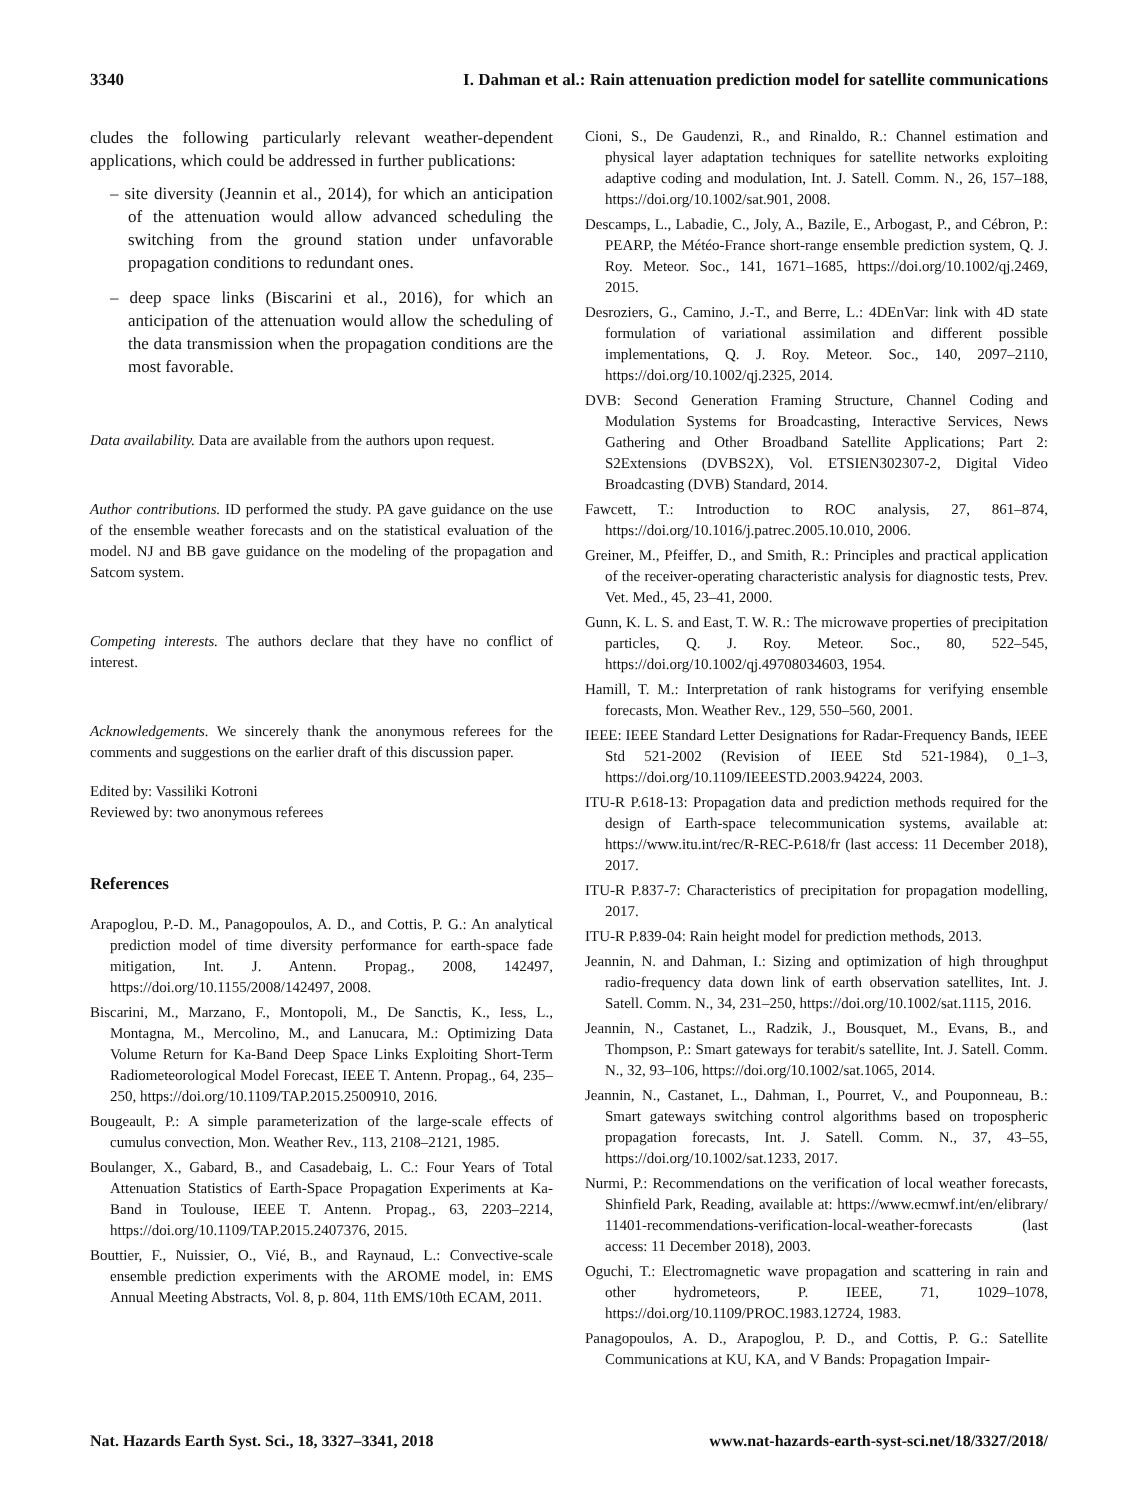3340 I. Dahman et al.: Rain attenuation prediction model for satellite communications
cludes the following particularly relevant weather-dependent applications, which could be addressed in further publications:
– site diversity (Jeannin et al., 2014), for which an anticipation of the attenuation would allow advanced scheduling the switching from the ground station under unfavorable propagation conditions to redundant ones.
– deep space links (Biscarini et al., 2016), for which an anticipation of the attenuation would allow the scheduling of the data transmission when the propagation conditions are the most favorable.
Data availability. Data are available from the authors upon request.
Author contributions. ID performed the study. PA gave guidance on the use of the ensemble weather forecasts and on the statistical evaluation of the model. NJ and BB gave guidance on the modeling of the propagation and Satcom system.
Competing interests. The authors declare that they have no conflict of interest.
Acknowledgements. We sincerely thank the anonymous referees for the comments and suggestions on the earlier draft of this discussion paper.
Edited by: Vassiliki Kotroni
Reviewed by: two anonymous referees
References
Arapoglou, P.-D. M., Panagopoulos, A. D., and Cottis, P. G.: An analytical prediction model of time diversity performance for earth-space fade mitigation, Int. J. Antenn. Propag., 2008, 142497, https://doi.org/10.1155/2008/142497, 2008.
Biscarini, M., Marzano, F., Montopoli, M., De Sanctis, K., Iess, L., Montagna, M., Mercolino, M., and Lanucara, M.: Optimizing Data Volume Return for Ka-Band Deep Space Links Exploiting Short-Term Radiometeorological Model Forecast, IEEE T. Antenn. Propag., 64, 235–250, https://doi.org/10.1109/TAP.2015.2500910, 2016.
Bougeault, P.: A simple parameterization of the large-scale effects of cumulus convection, Mon. Weather Rev., 113, 2108–2121, 1985.
Boulanger, X., Gabard, B., and Casadebaig, L. C.: Four Years of Total Attenuation Statistics of Earth-Space Propagation Experiments at Ka-Band in Toulouse, IEEE T. Antenn. Propag., 63, 2203–2214, https://doi.org/10.1109/TAP.2015.2407376, 2015.
Bouttier, F., Nuissier, O., Vié, B., and Raynaud, L.: Convective-scale ensemble prediction experiments with the AROME model, in: EMS Annual Meeting Abstracts, Vol. 8, p. 804, 11th EMS/10th ECAM, 2011.
Cioni, S., De Gaudenzi, R., and Rinaldo, R.: Channel estimation and physical layer adaptation techniques for satellite networks exploiting adaptive coding and modulation, Int. J. Satell. Comm. N., 26, 157–188, https://doi.org/10.1002/sat.901, 2008.
Descamps, L., Labadie, C., Joly, A., Bazile, E., Arbogast, P., and Cébron, P.: PEARP, the Météo-France short-range ensemble prediction system, Q. J. Roy. Meteor. Soc., 141, 1671–1685, https://doi.org/10.1002/qj.2469, 2015.
Desroziers, G., Camino, J.-T., and Berre, L.: 4DEnVar: link with 4D state formulation of variational assimilation and different possible implementations, Q. J. Roy. Meteor. Soc., 140, 2097–2110, https://doi.org/10.1002/qj.2325, 2014.
DVB: Second Generation Framing Structure, Channel Coding and Modulation Systems for Broadcasting, Interactive Services, News Gathering and Other Broadband Satellite Applications; Part 2: S2Extensions (DVBS2X), Vol. ETSIEN302307-2, Digital Video Broadcasting (DVB) Standard, 2014.
Fawcett, T.: Introduction to ROC analysis, 27, 861–874, https://doi.org/10.1016/j.patrec.2005.10.010, 2006.
Greiner, M., Pfeiffer, D., and Smith, R.: Principles and practical application of the receiver-operating characteristic analysis for diagnostic tests, Prev. Vet. Med., 45, 23–41, 2000.
Gunn, K. L. S. and East, T. W. R.: The microwave properties of precipitation particles, Q. J. Roy. Meteor. Soc., 80, 522–545, https://doi.org/10.1002/qj.49708034603, 1954.
Hamill, T. M.: Interpretation of rank histograms for verifying ensemble forecasts, Mon. Weather Rev., 129, 550–560, 2001.
IEEE: IEEE Standard Letter Designations for Radar-Frequency Bands, IEEE Std 521-2002 (Revision of IEEE Std 521-1984), 0_1–3, https://doi.org/10.1109/IEEESTD.2003.94224, 2003.
ITU-R P.618-13: Propagation data and prediction methods required for the design of Earth-space telecommunication systems, available at: https://www.itu.int/rec/R-REC-P.618/fr (last access: 11 December 2018), 2017.
ITU-R P.837-7: Characteristics of precipitation for propagation modelling, 2017.
ITU-R P.839-04: Rain height model for prediction methods, 2013.
Jeannin, N. and Dahman, I.: Sizing and optimization of high throughput radio-frequency data down link of earth observation satellites, Int. J. Satell. Comm. N., 34, 231–250, https://doi.org/10.1002/sat.1115, 2016.
Jeannin, N., Castanet, L., Radzik, J., Bousquet, M., Evans, B., and Thompson, P.: Smart gateways for terabit/s satellite, Int. J. Satell. Comm. N., 32, 93–106, https://doi.org/10.1002/sat.1065, 2014.
Jeannin, N., Castanet, L., Dahman, I., Pourret, V., and Pouponneau, B.: Smart gateways switching control algorithms based on tropospheric propagation forecasts, Int. J. Satell. Comm. N., 37, 43–55, https://doi.org/10.1002/sat.1233, 2017.
Nurmi, P.: Recommendations on the verification of local weather forecasts, Shinfield Park, Reading, available at: https://www.ecmwf.int/en/elibrary/ 11401-recommendations-verification-local-weather-forecasts (last access: 11 December 2018), 2003.
Oguchi, T.: Electromagnetic wave propagation and scattering in rain and other hydrometeors, P. IEEE, 71, 1029–1078, https://doi.org/10.1109/PROC.1983.12724, 1983.
Panagopoulos, A. D., Arapoglou, P. D., and Cottis, P. G.: Satellite Communications at KU, KA, and V Bands: Propagation Impair-
Nat. Hazards Earth Syst. Sci., 18, 3327–3341, 2018 www.nat-hazards-earth-syst-sci.net/18/3327/2018/